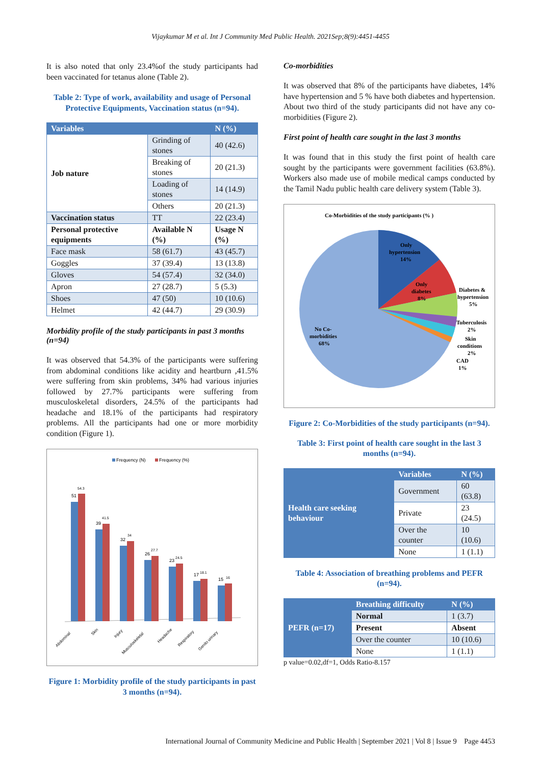Vijaykumar M et al. Int J Community Med Public Health. 2021Sep;8(9):4451-4455
It is also noted that only 23.4%of the study participants had been vaccinated for tetanus alone (Table 2).
Table 2: Type of work, availability and usage of Personal Protective Equipments, Vaccination status (n=94).
| Variables | | N (%) |
| --- | --- | --- |
| Job nature | Grinding of stones | 40 (42.6) |
| | Breaking of stones | 20 (21.3) |
| | Loading of stones | 14 (14.9) |
| | Others | 20 (21.3) |
| Vaccination status | TT | 22 (23.4) |
| Personal protective equipments | Available N (%) | Usage N (%) |
| Face mask | 58 (61.7) | 43 (45.7) |
| Goggles | 37 (39.4) | 13 (13.8) |
| Gloves | 54 (57.4) | 32 (34.0) |
| Apron | 27 (28.7) | 5 (5.3) |
| Shoes | 47 (50) | 10 (10.6) |
| Helmet | 42 (44.7) | 29 (30.9) |
Morbidity profile of the study participants in past 3 months (n=94)
It was observed that 54.3% of the participants were suffering from abdominal conditions like acidity and heartburn ,41.5% were suffering from skin problems, 34% had various injuries followed by 27.7% participants were suffering from musculoskeletal disorders, 24.5% of the participants had headache and 18.1% of the participants had respiratory problems. All the participants had one or more morbidity condition (Figure 1).
Frequency (N)
Frequency (%)
51
54.3
39
41.5
32
34
26
27.7
23
24.5
17
18.1
15
16
Abdominal
Skin
Injury
Musculoskeletal
Headache
Respiratory
Genito urinary
Figure 1: Morbidity profile of the study participants in past 3 months (n=94).
Co-morbidities
It was observed that 8% of the participants have diabetes, 14% have hypertension and 5 % have both diabetes and hypertension. About two third of the study participants did not have any co-morbidities (Figure 2).
First point of health care sought in the last 3 months
It was found that in this study the first point of health care sought by the participants were government facilities (63.8%). Workers also made use of mobile medical camps conducted by the Tamil Nadu public health care delivery system (Table 3).
Co-Morbidities of the study participants (% )
Only
hypertension
14%
Only
diabetes
8%
Diabetes &
hypertension
5%
Tuberculosis
2%
Skin
conditions
2%
CAD
1%
No Co-
morbidities
68%
Figure 2: Co-Morbidities of the study participants (n=94).
Table 3: First point of health care sought in the last 3 months (n=94).
| Health care seeking behaviour | Variables | N (%) |
| | Government | 60 (63.8) |
| | Private | 23 (24.5) |
| | Over the counter | 10 (10.6) |
| | None | 1 (1.1) |
Table 4: Association of breathing problems and PEFR (n=94).
| PEFR (n=17) | Breathing difficulty | N (%) |
| | Normal | 1 (3.7) |
| | Present | Absent |
| | Over the counter | 10 (10.6) |
| | None | 1 (1.1) |
p value=0.02,df=1, Odds Ratio-8.157
International Journal of Community Medicine and Public Health | September 2021 | Vol 8 | Issue 9 Page 4453